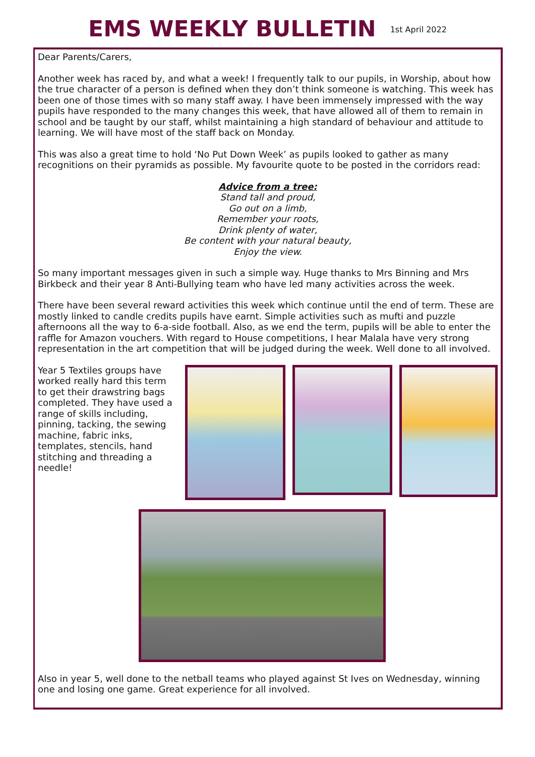EMS WEEKLY BULLETIN
1st April 2022
Dear Parents/Carers,
Another week has raced by, and what a week! I frequently talk to our pupils, in Worship, about how the true character of a person is defined when they don’t think someone is watching. This week has been one of those times with so many staff away. I have been immensely impressed with the way pupils have responded to the many changes this week, that have allowed all of them to remain in school and be taught by our staff, whilst maintaining a high standard of behaviour and attitude to learning. We will have most of the staff back on Monday.
This was also a great time to hold ‘No Put Down Week’ as pupils looked to gather as many recognitions on their pyramids as possible. My favourite quote to be posted in the corridors read:
Advice from a tree:
Stand tall and proud,
Go out on a limb,
Remember your roots,
Drink plenty of water,
Be content with your natural beauty,
Enjoy the view.
So many important messages given in such a simple way. Huge thanks to Mrs Binning and Mrs Birkbeck and their year 8 Anti-Bullying team who have led many activities across the week.
There have been several reward activities this week which continue until the end of term. These are mostly linked to candle credits pupils have earnt. Simple activities such as mufti and puzzle afternoons all the way to 6-a-side football. Also, as we end the term, pupils will be able to enter the raffle for Amazon vouchers. With regard to House competitions, I hear Malala have very strong representation in the art competition that will be judged during the week. Well done to all involved.
Year 5 Textiles groups have worked really hard this term to get their drawstring bags completed. They have used a range of skills including, pinning, tacking, the sewing machine, fabric inks, templates, stencils, hand stitching and threading a needle!
Also in year 5, well done to the netball teams who played against St Ives on Wednesday, winning one and losing one game. Great experience for all involved.